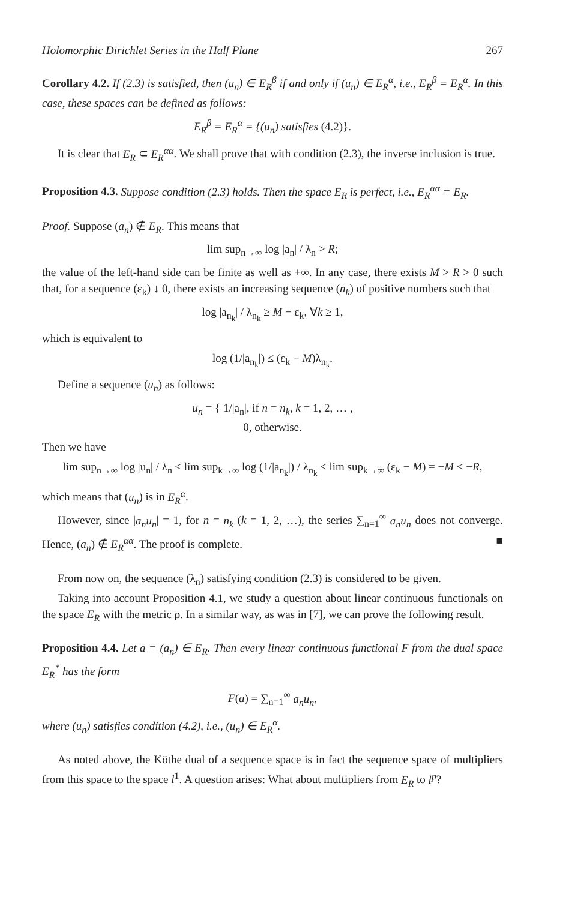Holomorphic Dirichlet Series in the Half Plane 267
Corollary 4.2. If (2.3) is satisfied, then (u<sub>n</sub>) ∈ E<sub>R</sub><sup>β</sup> if and only if (u<sub>n</sub>) ∈ E<sub>R</sub><sup>α</sup>, i.e., E<sub>R</sub><sup>β</sup> = E<sub>R</sub><sup>α</sup>. In this case, these spaces can be defined as follows:
E<sub>R</sub><sup>β</sup> = E<sub>R</sub><sup>α</sup> = {(u<sub>n</sub>) satisfies (4.2)}.
It is clear that E<sub>R</sub> ⊂ E<sub>R</sub><sup>αα</sup>. We shall prove that with condition (2.3), the inverse inclusion is true.
Proposition 4.3. Suppose condition (2.3) holds. Then the space E<sub>R</sub> is perfect, i.e., E<sub>R</sub><sup>αα</sup> = E<sub>R</sub>.
Proof. Suppose (a<sub>n</sub>) ∉ E<sub>R</sub>. This means that
lim sup<sub>n→∞</sub> log |a<sub>n</sub>| / λ<sub>n</sub> > R;
the value of the left-hand side can be finite as well as +∞. In any case, there exists M > R > 0 such that, for a sequence (ε<sub>k</sub>) ↓ 0, there exists an increasing sequence (n<sub>k</sub>) of positive numbers such that
log |a<sub>n<sub>k</sub></sub>| / λ<sub>n<sub>k</sub></sub> ≥ M − ε<sub>k</sub>, ∀k ≥ 1,
which is equivalent to
log (1/|a<sub>n<sub>k</sub></sub>|) ≤ (ε<sub>k</sub> − M)λ<sub>n<sub>k</sub></sub>.
Define a sequence (u<sub>n</sub>) as follows:
u<sub>n</sub> = { 1/|a<sub>n</sub>|, if n = n<sub>k</sub>, k = 1, 2, … ,
0, otherwise.
Then we have
lim sup<sub>n→∞</sub> log |u<sub>n</sub>| / λ<sub>n</sub> ≤ lim sup<sub>k→∞</sub> log (1/|a<sub>n<sub>k</sub></sub>|) / λ<sub>n<sub>k</sub></sub> ≤ lim sup<sub>k→∞</sub> (ε<sub>k</sub> − M) = −M < −R,
which means that (u<sub>n</sub>) is in E<sub>R</sub><sup>α</sup>.
However, since |a<sub>n</sub>u<sub>n</sub>| = 1, for n = n<sub>k</sub> (k = 1, 2, …), the series ∑<sub>n=1</sub><sup>∞</sup> a<sub>n</sub>u<sub>n</sub> does not converge. Hence, (a<sub>n</sub>) ∉ E<sub>R</sub><sup>αα</sup>. The proof is complete. ■
From now on, the sequence (λ<sub>n</sub>) satisfying condition (2.3) is considered to be given.
Taking into account Proposition 4.1, we study a question about linear continuous functionals on the space E<sub>R</sub> with the metric ρ. In a similar way, as was in [7], we can prove the following result.
Proposition 4.4. Let a = (a<sub>n</sub>) ∈ E<sub>R</sub>. Then every linear continuous functional F from the dual space E<sub>R</sub><sup>*</sup> has the form
F(a) = ∑<sub>n=1</sub><sup>∞</sup> a<sub>n</sub>u<sub>n</sub>,
where (u<sub>n</sub>) satisfies condition (4.2), i.e., (u<sub>n</sub>) ∈ E<sub>R</sub><sup>α</sup>.
As noted above, the Köthe dual of a sequence space is in fact the sequence space of multipliers from this space to the space l<sup>1</sup>. A question arises: What about multipliers from E<sub>R</sub> to l<sup>p</sup>?